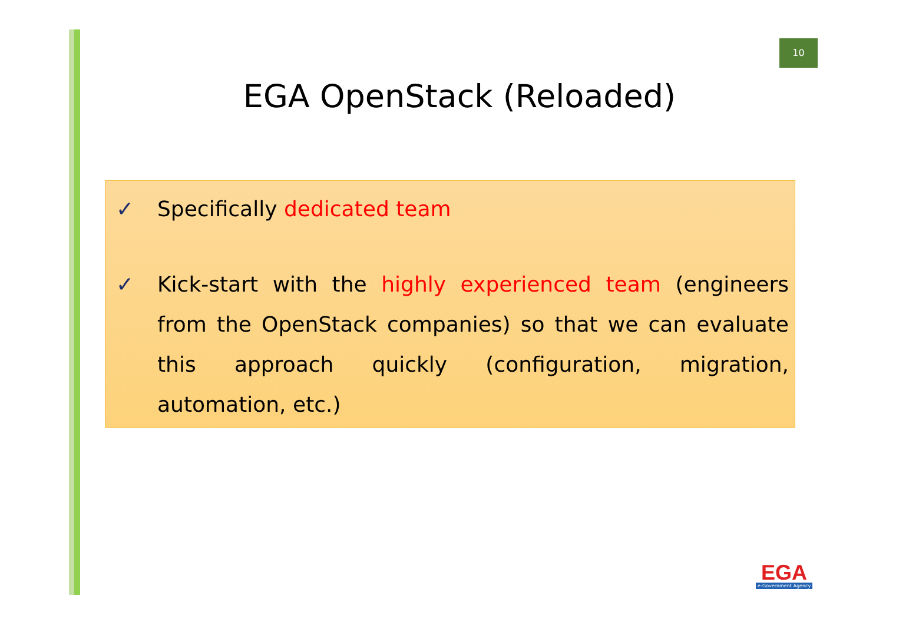10
EGA OpenStack (Reloaded)
✓ Specifically dedicated team
✓ Kick-start with the highly experienced team (engineers from the OpenStack companies) so that we can evaluate this approach quickly (configuration, migration, automation, etc.)
EGA
e-Government Agency